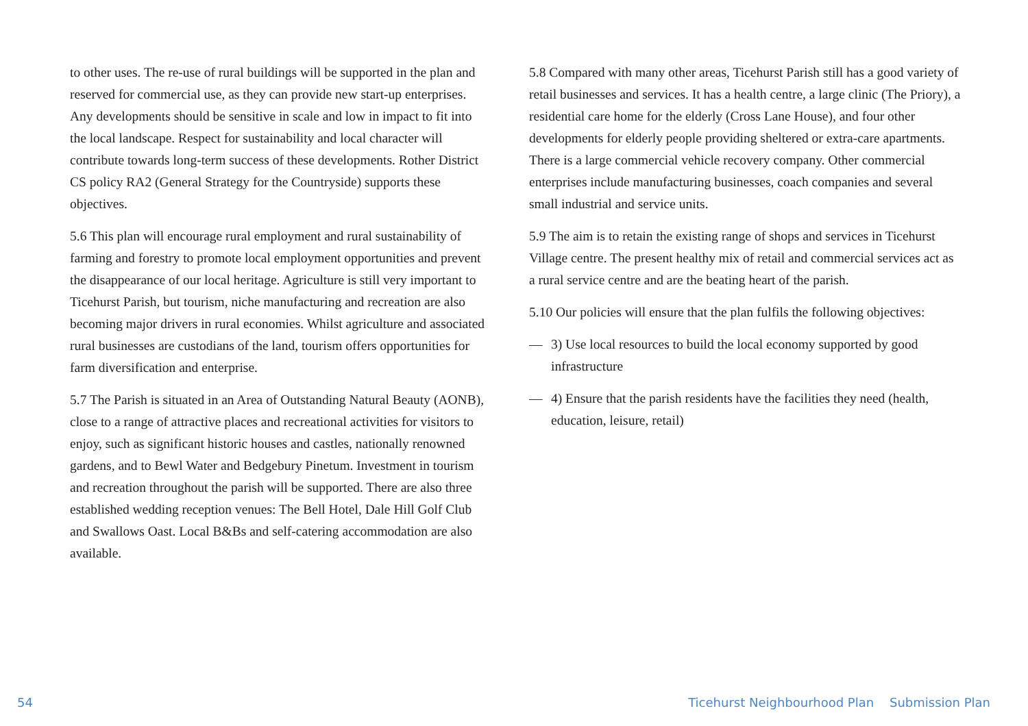to other uses. The re-use of rural buildings will be supported in the plan and reserved for commercial use, as they can provide new start-up enterprises. Any developments should be sensitive in scale and low in impact to fit into the local landscape. Respect for sustainability and local character will contribute towards long-term success of these developments. Rother District CS policy RA2 (General Strategy for the Countryside) supports these objectives.
5.6 This plan will encourage rural employment and rural sustainability of farming and forestry to promote local employment opportunities and prevent the disappearance of our local heritage. Agriculture is still very important to Ticehurst Parish, but tourism, niche manufacturing and recreation are also becoming major drivers in rural economies. Whilst agriculture and associated rural businesses are custodians of the land, tourism offers opportunities for farm diversification and enterprise.
5.7 The Parish is situated in an Area of Outstanding Natural Beauty (AONB), close to a range of attractive places and recreational activities for visitors to enjoy, such as significant historic houses and castles, nationally renowned gardens, and to Bewl Water and Bedgebury Pinetum. Investment in tourism and recreation throughout the parish will be supported. There are also three established wedding reception venues: The Bell Hotel, Dale Hill Golf Club and Swallows Oast. Local B&Bs and self-catering accommodation are also available.
5.8 Compared with many other areas, Ticehurst Parish still has a good variety of retail businesses and services. It has a health centre, a large clinic (The Priory), a residential care home for the elderly (Cross Lane House), and four other developments for elderly people providing sheltered or extra-care apartments. There is a large commercial vehicle recovery company. Other commercial enterprises include manufacturing businesses, coach companies and several small industrial and service units.
5.9 The aim is to retain the existing range of shops and services in Ticehurst Village centre. The present healthy mix of retail and commercial services act as a rural service centre and are the beating heart of the parish.
5.10 Our policies will ensure that the plan fulfils the following objectives:
— 3) Use local resources to build the local economy supported by good infrastructure
— 4) Ensure that the parish residents have the facilities they need (health, education, leisure, retail)
54 Ticehurst Neighbourhood Plan Submission Plan